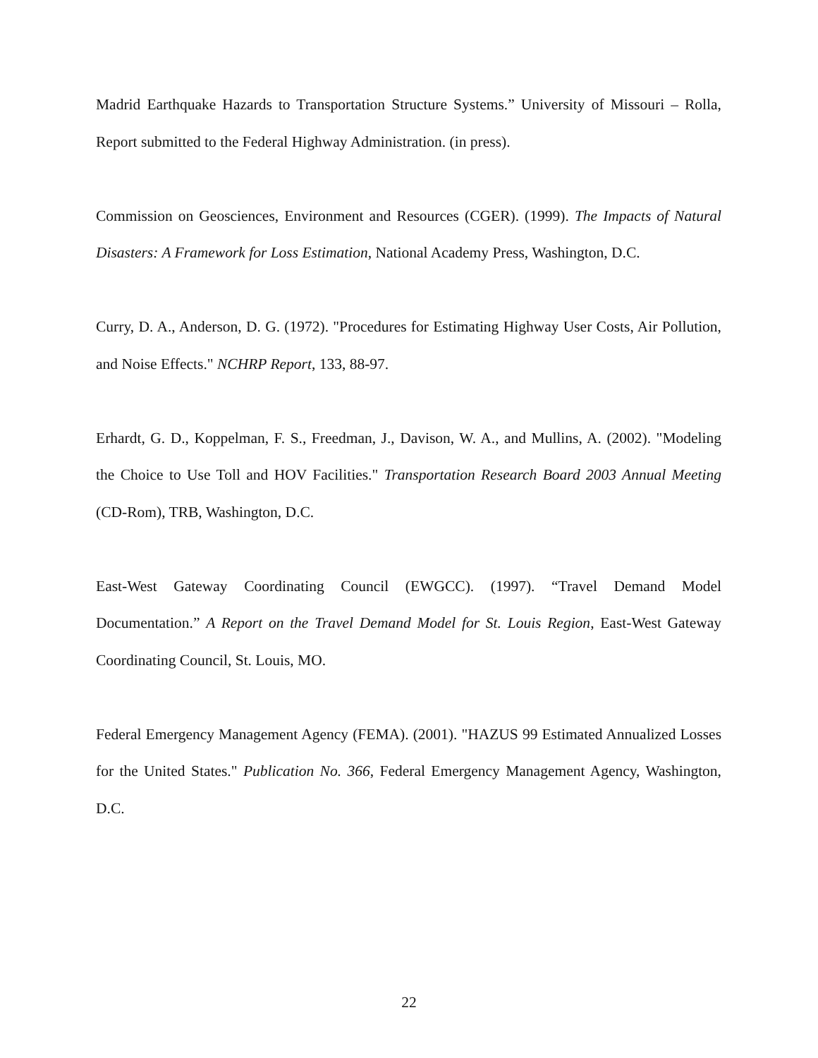Madrid Earthquake Hazards to Transportation Structure Systems.” University of Missouri – Rolla, Report submitted to the Federal Highway Administration. (in press).
Commission on Geosciences, Environment and Resources (CGER). (1999). The Impacts of Natural Disasters: A Framework for Loss Estimation, National Academy Press, Washington, D.C.
Curry, D. A., Anderson, D. G. (1972). "Procedures for Estimating Highway User Costs, Air Pollution, and Noise Effects." NCHRP Report, 133, 88-97.
Erhardt, G. D., Koppelman, F. S., Freedman, J., Davison, W. A., and Mullins, A. (2002). "Modeling the Choice to Use Toll and HOV Facilities." Transportation Research Board 2003 Annual Meeting (CD-Rom), TRB, Washington, D.C.
East-West Gateway Coordinating Council (EWGCC). (1997). “Travel Demand Model Documentation.” A Report on the Travel Demand Model for St. Louis Region, East-West Gateway Coordinating Council, St. Louis, MO.
Federal Emergency Management Agency (FEMA). (2001). "HAZUS 99 Estimated Annualized Losses for the United States." Publication No. 366, Federal Emergency Management Agency, Washington, D.C.
22